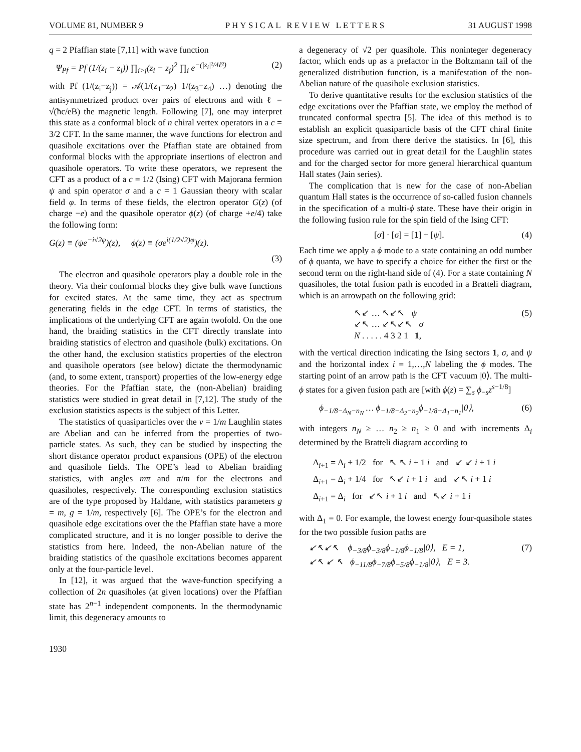VOLUME 81, NUMBER 9 PHYSICAL REVIEW LETTERS 31 AUGUST 1998
q = 2 Pfaffian state [7,11] with wave function
Ψ<sub>Pf</sub> = Pf (1/(z<sub>i</sub> − z<sub>j</sub>)) ∏<sub>i>j</sub>(z<sub>i</sub> − z<sub>j</sub>)<sup>2</sup> ∏<sub>i</sub> e<sup>−(|z<sub>i</sub>|²/4ℓ²)</sup> (2)
with Pf (1/(z<sub>i</sub>−z<sub>j</sub>)) = 𝒜(1/(z<sub>1</sub>−z<sub>2</sub>) 1/(z<sub>3</sub>−z<sub>4</sub>) …) denoting the antisymmetrized product over pairs of electrons and with ℓ = √(ħc/eB) the magnetic length. Following [7], one may interpret this state as a conformal block of n chiral vertex operators in a c = 3/2 CFT. In the same manner, the wave functions for electron and quasihole excitations over the Pfaffian state are obtained from conformal blocks with the appropriate insertions of electron and quasihole operators. To write these operators, we represent the CFT as a product of a c = 1/2 (Ising) CFT with Majorana fermion ψ and spin operator σ and a c = 1 Gaussian theory with scalar field φ. In terms of these fields, the electron operator G(z) (of charge −e) and the quasihole operator ϕ(z) (of charge +e/4) take the following form:
G(z) ≡ (ψe<sup>−i√2φ</sup>)(z), ϕ(z) ≡ (σe<sup>i(1/2√2)φ</sup>)(z).
(3)
The electron and quasihole operators play a double role in the theory. Via their conformal blocks they give bulk wave functions for excited states. At the same time, they act as spectrum generating fields in the edge CFT. In terms of statistics, the implications of the underlying CFT are again twofold. On the one hand, the braiding statistics in the CFT directly translate into braiding statistics of electron and quasihole (bulk) excitations. On the other hand, the exclusion statistics properties of the electron and quasihole operators (see below) dictate the thermodynamic (and, to some extent, transport) properties of the low-energy edge theories. For the Pfaffian state, the (non-Abelian) braiding statistics were studied in great detail in [7,12]. The study of the exclusion statistics aspects is the subject of this Letter.
The statistics of quasiparticles over the ν = 1/m Laughlin states are Abelian and can be inferred from the properties of two-particle states. As such, they can be studied by inspecting the short distance operator product expansions (OPE) of the electron and quasihole fields. The OPE’s lead to Abelian braiding statistics, with angles mπ and π/m for the electrons and quasiholes, respectively. The corresponding exclusion statistics are of the type proposed by Haldane, with statistics parameters g = m, g = 1/m, respectively [6]. The OPE’s for the electron and quasihole edge excitations over the the Pfaffian state have a more complicated structure, and it is no longer possible to derive the statistics from here. Indeed, the non-Abelian nature of the braiding statistics of the quasihole excitations becomes apparent only at the four-particle level.
In [12], it was argued that the wave-function specifying a collection of 2n quasiholes (at given locations) over the Pfaffian state has 2<sup>n−1</sup> independent components. In the thermodynamic limit, this degeneracy amounts to
a degeneracy of √2 per quasihole. This noninteger degeneracy factor, which ends up as a prefactor in the Boltzmann tail of the generalized distribution function, is a manifestation of the non-Abelian nature of the quasihole exclusion statistics.
To derive quantitative results for the exclusion statistics of the edge excitations over the Pfaffian state, we employ the method of truncated conformal spectra [5]. The idea of this method is to establish an explicit quasiparticle basis of the CFT chiral finite size spectrum, and from there derive the statistics. In [6], this procedure was carried out in great detail for the Laughlin states and for the charged sector for more general hierarchical quantum Hall states (Jain series).
The complication that is new for the case of non-Abelian quantum Hall states is the occurrence of so-called fusion channels in the specification of a multi-ϕ state. These have their origin in the following fusion rule for the spin field of the Ising CFT:
[σ] · [σ] = [1] + [ψ]. (4)
Each time we apply a ϕ mode to a state containing an odd number of ϕ quanta, we have to specify a choice for either the first or the second term on the right-hand side of (4). For a state containing N quasiholes, the total fusion path is encoded in a Bratteli diagram, which is an arrowpath on the following grid:
↖↙ … ↖↙↖ ψ
↙↖ … ↙↖↙↖ σ
N . . . . . 4 3 2 1 1, (5)
with the vertical direction indicating the Ising sectors 1, σ, and ψ and the horizontal index i = 1,…,N labeling the ϕ modes. The starting point of an arrow path is the CFT vacuum |0⟩. The multi-ϕ states for a given fusion path are [with ϕ(z) = ∑<sub>s</sub> ϕ<sub>−s</sub>z<sup>s−1/8</sup>]
ϕ<sub>−1/8−Δ<sub>N</sub>−n<sub>N</sub></sub> … ϕ<sub>−1/8−Δ<sub>2</sub>−n<sub>2</sub></sub>ϕ<sub>−1/8−Δ<sub>1</sub>−n<sub>1</sub></sub>|0⟩, (6)
with integers n<sub>N</sub> ≥ … n<sub>2</sub> ≥ n<sub>1</sub> ≥ 0 and with increments Δ<sub>i</sub> determined by the Bratteli diagram according to
Δ<sub>i+1</sub> = Δ<sub>i</sub> + 1/2 for ↖ ↖ i + 1 i and ↙ ↙ i + 1 i
Δ<sub>i+1</sub> = Δ<sub>i</sub> + 1/4 for ↖↙ i + 1 i and ↙↖ i + 1 i
Δ<sub>i+1</sub> = Δ<sub>i</sub> for ↙↖ i + 1 i and ↖↙ i + 1 i
with Δ<sub>1</sub> = 0. For example, the lowest energy four-quasihole states for the two possible fusion paths are
↙↖↙↖ ϕ<sub>−3/8</sub>ϕ<sub>−3/8</sub>ϕ<sub>−1/8</sub>ϕ<sub>−1/8</sub>|0⟩, E = 1,
↙↖ ↙ ↖ ϕ<sub>−11/8</sub>ϕ<sub>−7/8</sub>ϕ<sub>−5/8</sub>ϕ<sub>−1/8</sub>|0⟩, E = 3. (7)
1930